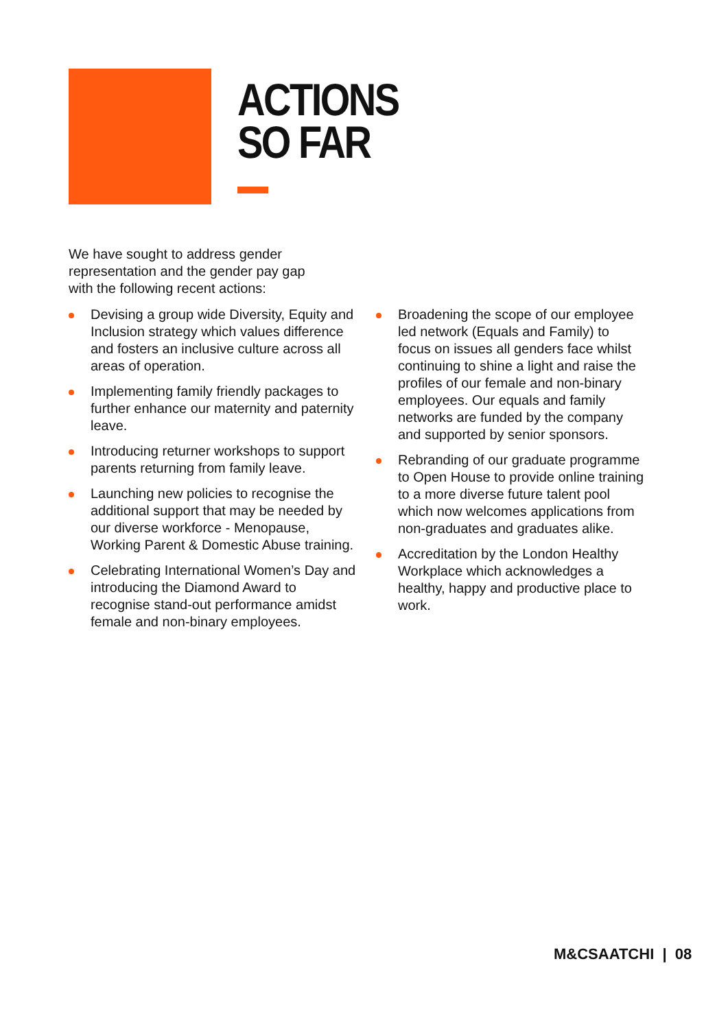ACTIONS
SO FAR
We have sought to address gender representation and the gender pay gap with the following recent actions:
Devising a group wide Diversity, Equity and Inclusion strategy which values difference and fosters an inclusive culture across all areas of operation.
Implementing family friendly packages to further enhance our maternity and paternity leave.
Introducing returner workshops to support parents returning from family leave.
Launching new policies to recognise the additional support that may be needed by our diverse workforce - Menopause, Working Parent & Domestic Abuse training.
Celebrating International Women’s Day and introducing the Diamond Award to recognise stand-out performance amidst female and non-binary employees.
Broadening the scope of our employee led network (Equals and Family) to focus on issues all genders face whilst continuing to shine a light and raise the profiles of our female and non-binary employees. Our equals and family networks are funded by the company and supported by senior sponsors.
Rebranding of our graduate programme to Open House to provide online training to a more diverse future talent pool which now welcomes applications from non-graduates and graduates alike.
Accreditation by the London Healthy Workplace which acknowledges a healthy, happy and productive place to work.
M&CSAATCHI | 08